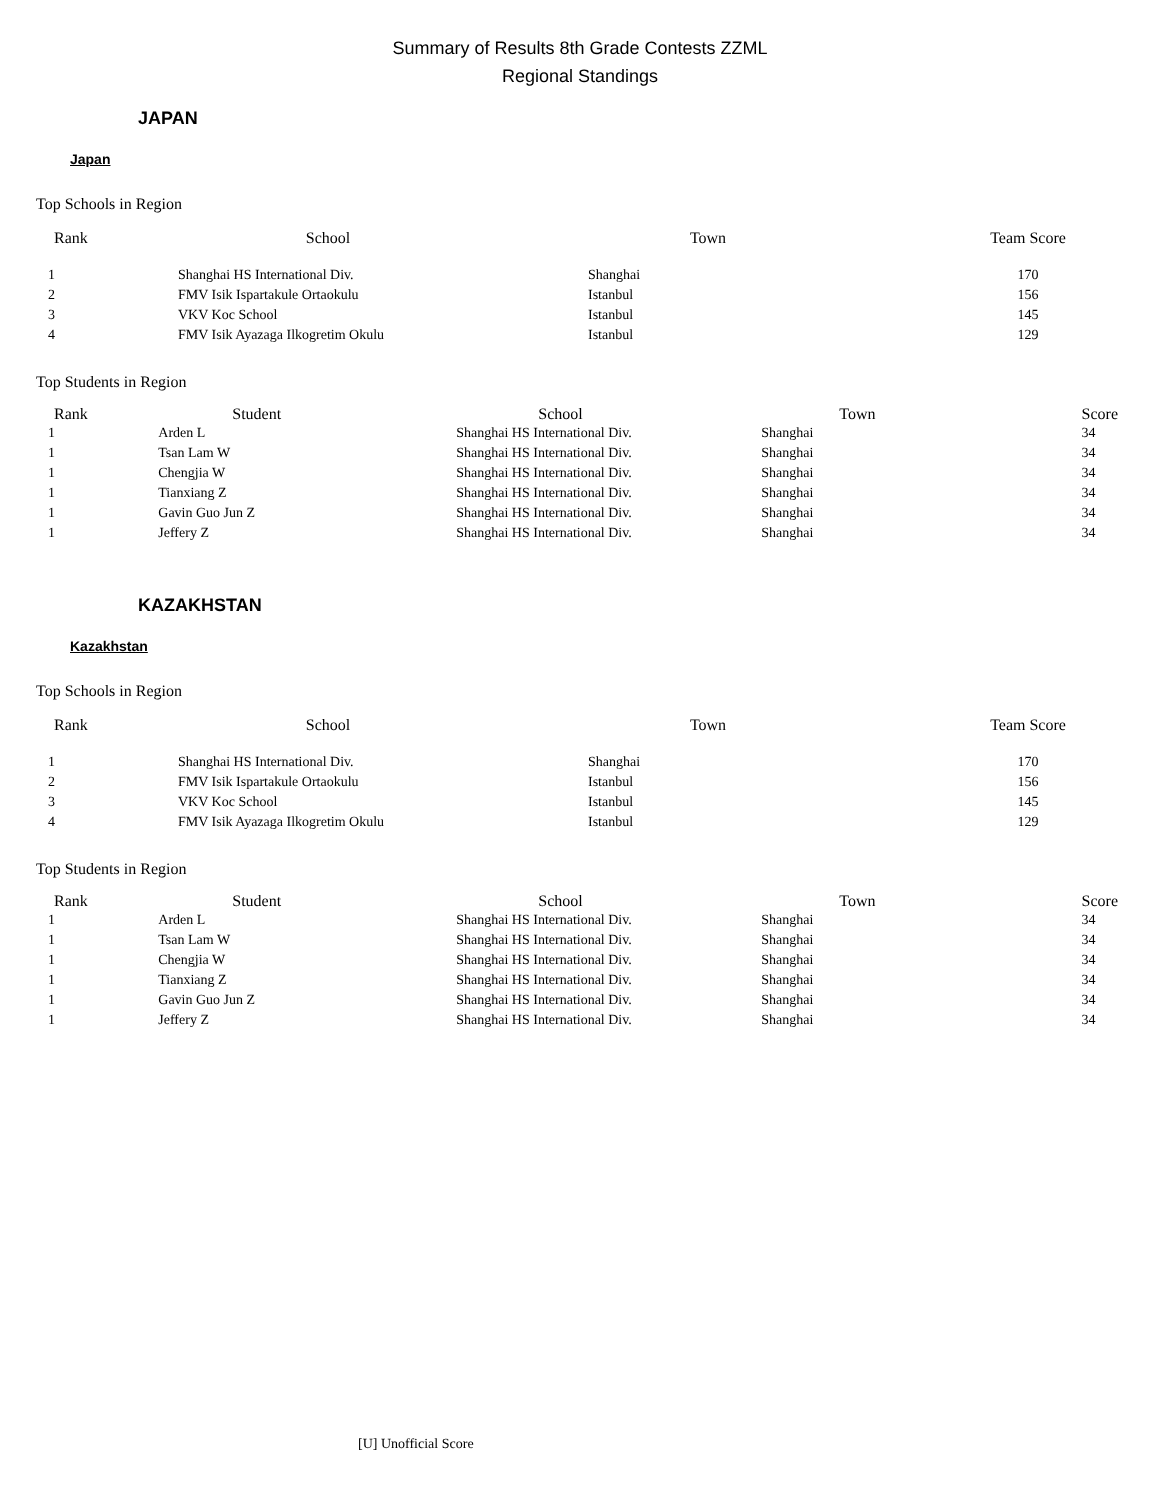Summary of Results 8th Grade Contests ZZML
Regional Standings
JAPAN
Japan
Top Schools in Region
| Rank | School | Town | Team Score |
| --- | --- | --- | --- |
| 1 | Shanghai HS International Div. | Shanghai | 170 |
| 2 | FMV Isik Ispartakule Ortaokulu | Istanbul | 156 |
| 3 | VKV Koc School | Istanbul | 145 |
| 4 | FMV Isik Ayazaga Ilkogretim Okulu | Istanbul | 129 |
Top Students in Region
| Rank | Student | School | Town | Score |
| --- | --- | --- | --- | --- |
| 1 | Arden L | Shanghai HS International Div. | Shanghai | 34 |
| 1 | Tsan Lam W | Shanghai HS International Div. | Shanghai | 34 |
| 1 | Chengjia W | Shanghai HS International Div. | Shanghai | 34 |
| 1 | Tianxiang Z | Shanghai HS International Div. | Shanghai | 34 |
| 1 | Gavin Guo Jun Z | Shanghai HS International Div. | Shanghai | 34 |
| 1 | Jeffery Z | Shanghai HS International Div. | Shanghai | 34 |
KAZAKHSTAN
Kazakhstan
Top Schools in Region
| Rank | School | Town | Team Score |
| --- | --- | --- | --- |
| 1 | Shanghai HS International Div. | Shanghai | 170 |
| 2 | FMV Isik Ispartakule Ortaokulu | Istanbul | 156 |
| 3 | VKV Koc School | Istanbul | 145 |
| 4 | FMV Isik Ayazaga Ilkogretim Okulu | Istanbul | 129 |
Top Students in Region
| Rank | Student | School | Town | Score |
| --- | --- | --- | --- | --- |
| 1 | Arden L | Shanghai HS International Div. | Shanghai | 34 |
| 1 | Tsan Lam W | Shanghai HS International Div. | Shanghai | 34 |
| 1 | Chengjia W | Shanghai HS International Div. | Shanghai | 34 |
| 1 | Tianxiang Z | Shanghai HS International Div. | Shanghai | 34 |
| 1 | Gavin Guo Jun Z | Shanghai HS International Div. | Shanghai | 34 |
| 1 | Jeffery Z | Shanghai HS International Div. | Shanghai | 34 |
[U] Unofficial Score